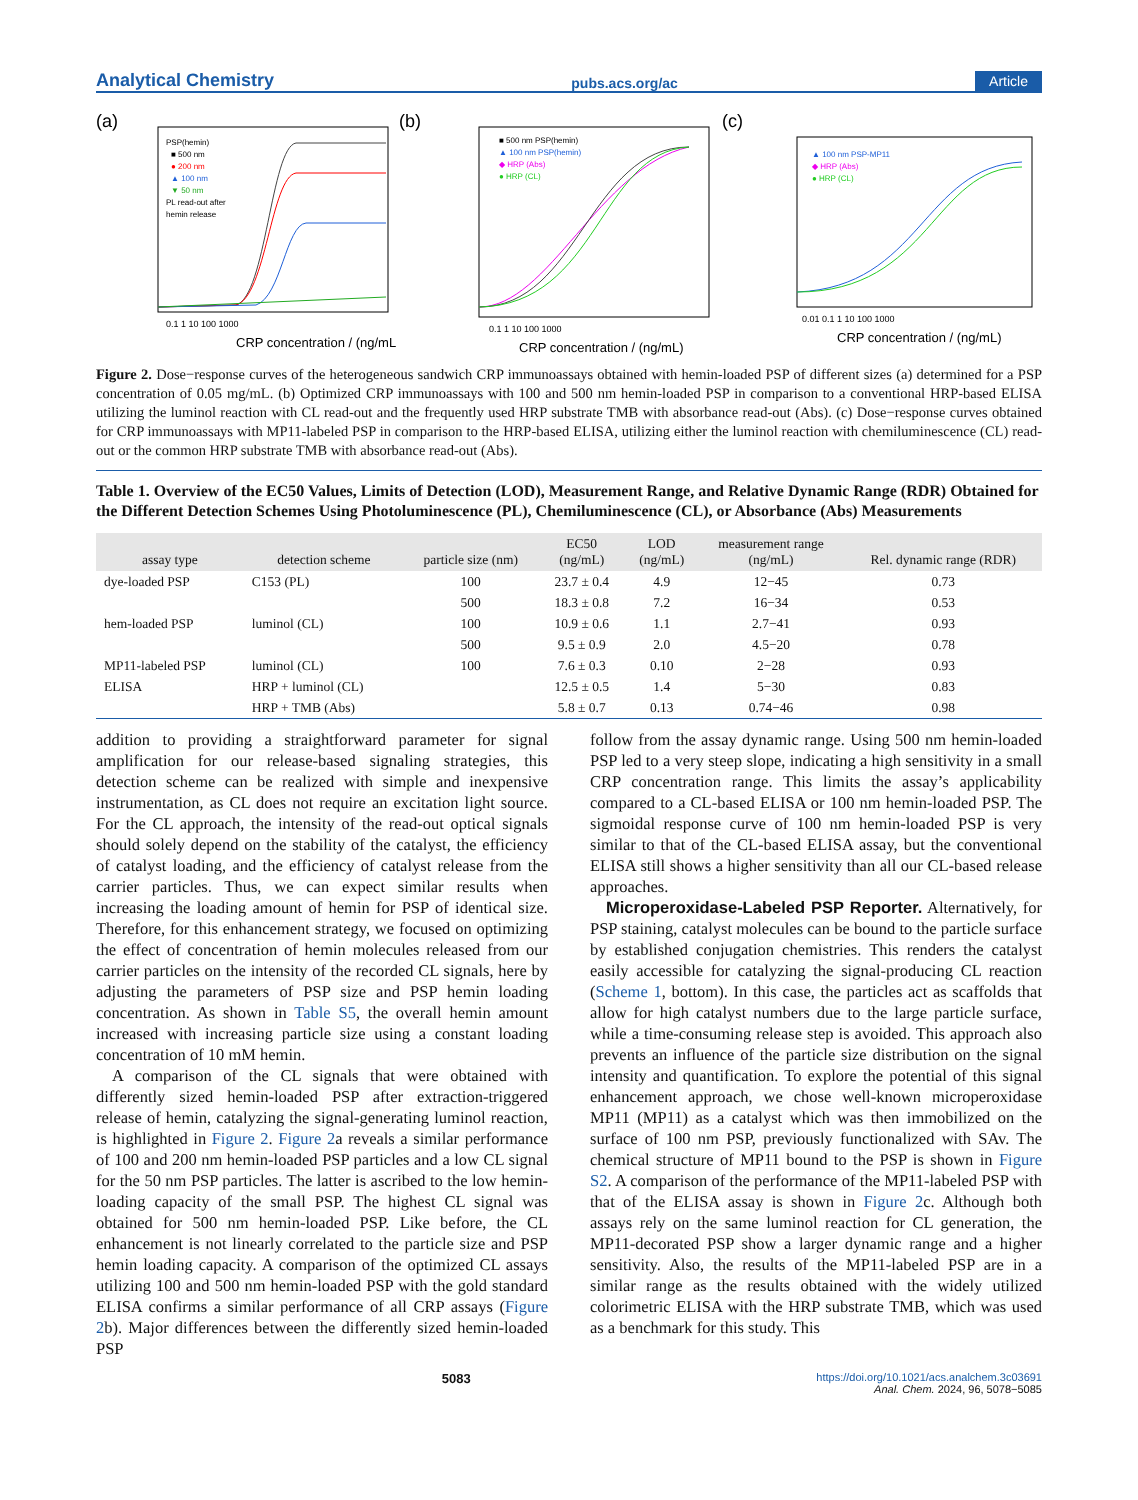Analytical Chemistry pubs.acs.org/ac Article
(a)
PSP(hemin)
■ 500 nm
● 200 nm
▲ 100 nm
▼ 50 nm
PL read-out after
hemin release
CRP concentration / (ng/mL)
0.1 1 10 100 1000
(b)
■ 500 nm PSP(hemin)
▲ 100 nm PSP(hemin)
◆ HRP (Abs)
● HRP (CL)
CRP concentration / (ng/mL)
0.1 1 10 100 1000
(c)
▲ 100 nm PSP-MP11
◆ HRP (Abs)
● HRP (CL)
CRP concentration / (ng/mL)
0.01 0.1 1 10 100 1000
Figure 2. Dose−response curves of the heterogeneous sandwich CRP immunoassays obtained with hemin-loaded PSP of different sizes (a) determined for a PSP concentration of 0.05 mg/mL. (b) Optimized CRP immunoassays with 100 and 500 nm hemin-loaded PSP in comparison to a conventional HRP-based ELISA utilizing the luminol reaction with CL read-out and the frequently used HRP substrate TMB with absorbance read-out (Abs). (c) Dose−response curves obtained for CRP immunoassays with MP11-labeled PSP in comparison to the HRP-based ELISA, utilizing either the luminol reaction with chemiluminescence (CL) read-out or the common HRP substrate TMB with absorbance read-out (Abs).
Table 1. Overview of the EC50 Values, Limits of Detection (LOD), Measurement Range, and Relative Dynamic Range (RDR) Obtained for the Different Detection Schemes Using Photoluminescence (PL), Chemiluminescence (CL), or Absorbance (Abs) Measurements
| assay type | detection scheme | particle size (nm) | EC50 (ng/mL) | LOD (ng/mL) | measurement range (ng/mL) | Rel. dynamic range (RDR) |
| --- | --- | --- | --- | --- | --- | --- |
| dye-loaded PSP | C153 (PL) | 100 | 23.7 ± 0.4 | 4.9 | 12−45 | 0.73 |
| | | 500 | 18.3 ± 0.8 | 7.2 | 16−34 | 0.53 |
| hem-loaded PSP | luminol (CL) | 100 | 10.9 ± 0.6 | 1.1 | 2.7−41 | 0.93 |
| | | 500 | 9.5 ± 0.9 | 2.0 | 4.5−20 | 0.78 |
| MP11-labeled PSP | luminol (CL) | 100 | 7.6 ± 0.3 | 0.10 | 2−28 | 0.93 |
| ELISA | HRP + luminol (CL) | | 12.5 ± 0.5 | 1.4 | 5−30 | 0.83 |
| | HRP + TMB (Abs) | | 5.8 ± 0.7 | 0.13 | 0.74−46 | 0.98 |
addition to providing a straightforward parameter for signal amplification for our release-based signaling strategies, this detection scheme can be realized with simple and inexpensive instrumentation, as CL does not require an excitation light source. For the CL approach, the intensity of the read-out optical signals should solely depend on the stability of the catalyst, the efficiency of catalyst loading, and the efficiency of catalyst release from the carrier particles. Thus, we can expect similar results when increasing the loading amount of hemin for PSP of identical size. Therefore, for this enhancement strategy, we focused on optimizing the effect of concentration of hemin molecules released from our carrier particles on the intensity of the recorded CL signals, here by adjusting the parameters of PSP size and PSP hemin loading concentration. As shown in Table S5, the overall hemin amount increased with increasing particle size using a constant loading concentration of 10 mM hemin.
A comparison of the CL signals that were obtained with differently sized hemin-loaded PSP after extraction-triggered release of hemin, catalyzing the signal-generating luminol reaction, is highlighted in Figure 2. Figure 2a reveals a similar performance of 100 and 200 nm hemin-loaded PSP particles and a low CL signal for the 50 nm PSP particles. The latter is ascribed to the low hemin-loading capacity of the small PSP. The highest CL signal was obtained for 500 nm hemin-loaded PSP. Like before, the CL enhancement is not linearly correlated to the particle size and PSP hemin loading capacity. A comparison of the optimized CL assays utilizing 100 and 500 nm hemin-loaded PSP with the gold standard ELISA confirms a similar performance of all CRP assays (Figure 2b). Major differences between the differently sized hemin-loaded PSP
follow from the assay dynamic range. Using 500 nm hemin-loaded PSP led to a very steep slope, indicating a high sensitivity in a small CRP concentration range. This limits the assay’s applicability compared to a CL-based ELISA or 100 nm hemin-loaded PSP. The sigmoidal response curve of 100 nm hemin-loaded PSP is very similar to that of the CL-based ELISA assay, but the conventional ELISA still shows a higher sensitivity than all our CL-based release approaches.
Microperoxidase-Labeled PSP Reporter. Alternatively, for PSP staining, catalyst molecules can be bound to the particle surface by established conjugation chemistries. This renders the catalyst easily accessible for catalyzing the signal-producing CL reaction (Scheme 1, bottom). In this case, the particles act as scaffolds that allow for high catalyst numbers due to the large particle surface, while a time-consuming release step is avoided. This approach also prevents an influence of the particle size distribution on the signal intensity and quantification. To explore the potential of this signal enhancement approach, we chose well-known microperoxidase MP11 (MP11) as a catalyst which was then immobilized on the surface of 100 nm PSP, previously functionalized with SAv. The chemical structure of MP11 bound to the PSP is shown in Figure S2. A comparison of the performance of the MP11-labeled PSP with that of the ELISA assay is shown in Figure 2c. Although both assays rely on the same luminol reaction for CL generation, the MP11-decorated PSP show a larger dynamic range and a higher sensitivity. Also, the results of the MP11-labeled PSP are in a similar range as the results obtained with the widely utilized colorimetric ELISA with the HRP substrate TMB, which was used as a benchmark for this study. This
5083 https://doi.org/10.1021/acs.analchem.3c03691
Anal. Chem. 2024, 96, 5078−5085